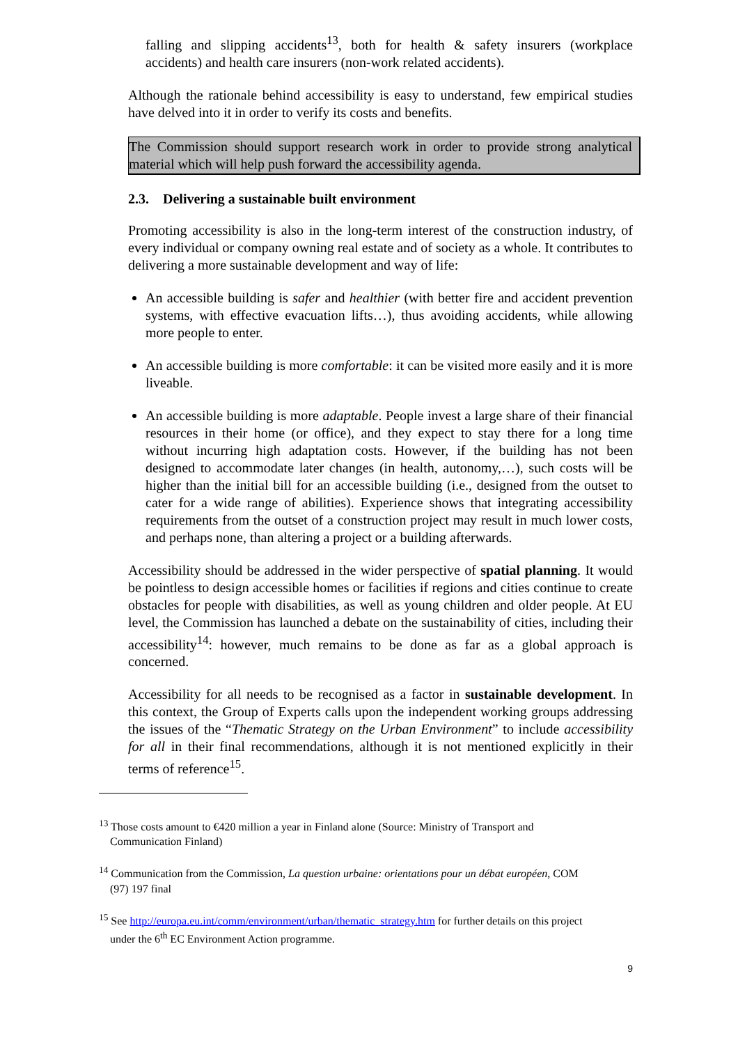falling and slipping accidents<sup>13</sup>, both for health & safety insurers (workplace accidents) and health care insurers (non-work related accidents).
Although the rationale behind accessibility is easy to understand, few empirical studies have delved into it in order to verify its costs and benefits.
The Commission should support research work in order to provide strong analytical material which will help push forward the accessibility agenda.
2.3. Delivering a sustainable built environment
Promoting accessibility is also in the long-term interest of the construction industry, of every individual or company owning real estate and of society as a whole. It contributes to delivering a more sustainable development and way of life:
An accessible building is safer and healthier (with better fire and accident prevention systems, with effective evacuation lifts…), thus avoiding accidents, while allowing more people to enter.
An accessible building is more comfortable: it can be visited more easily and it is more liveable.
An accessible building is more adaptable. People invest a large share of their financial resources in their home (or office), and they expect to stay there for a long time without incurring high adaptation costs. However, if the building has not been designed to accommodate later changes (in health, autonomy,…), such costs will be higher than the initial bill for an accessible building (i.e., designed from the outset to cater for a wide range of abilities). Experience shows that integrating accessibility requirements from the outset of a construction project may result in much lower costs, and perhaps none, than altering a project or a building afterwards.
Accessibility should be addressed in the wider perspective of spatial planning. It would be pointless to design accessible homes or facilities if regions and cities continue to create obstacles for people with disabilities, as well as young children and older people. At EU level, the Commission has launched a debate on the sustainability of cities, including their accessibility<sup>14</sup>: however, much remains to be done as far as a global approach is concerned.
Accessibility for all needs to be recognised as a factor in sustainable development. In this context, the Group of Experts calls upon the independent working groups addressing the issues of the “Thematic Strategy on the Urban Environment” to include accessibility for all in their final recommendations, although it is not mentioned explicitly in their terms of reference<sup>15</sup>.
<sup>13</sup> Those costs amount to €420 million a year in Finland alone (Source: Ministry of Transport and
Communication Finland)
<sup>14</sup> Communication from the Commission, La question urbaine: orientations pour un débat européen, COM
(97) 197 final
<sup>15</sup> See http://europa.eu.int/comm/environment/urban/thematic_strategy.htm for further details on this project
under the 6<sup>th</sup> EC Environment Action programme.
9